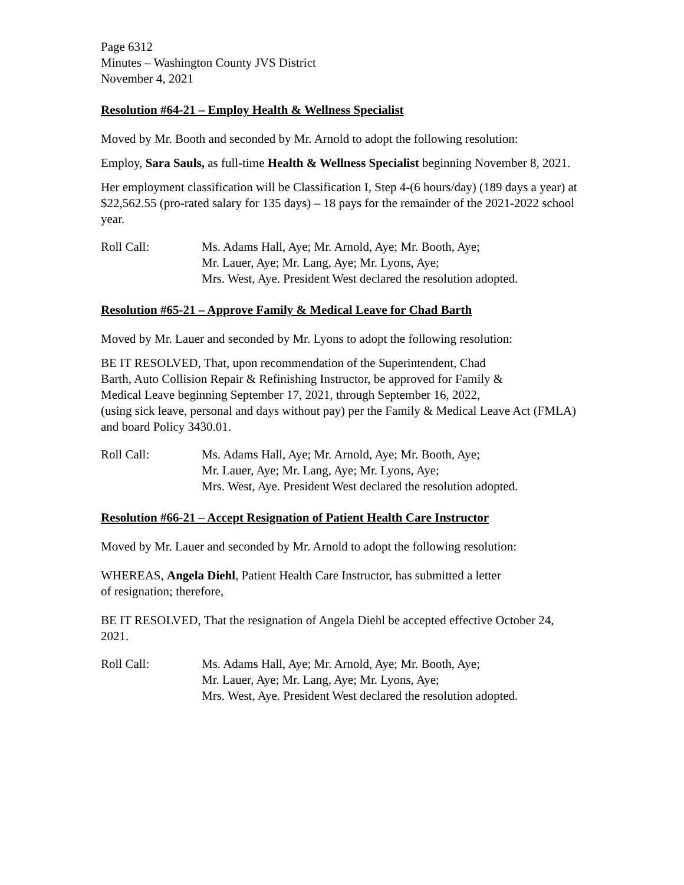Page 6312
Minutes – Washington County JVS District
November 4, 2021
Resolution #64-21 – Employ Health & Wellness Specialist
Moved by Mr. Booth and seconded by Mr. Arnold to adopt the following resolution:
Employ, Sara Sauls, as full-time Health & Wellness Specialist beginning November 8, 2021.
Her employment classification will be Classification I, Step 4-(6 hours/day) (189 days a year) at $22,562.55 (pro-rated salary for 135 days) – 18 pays for the remainder of the 2021-2022 school year.
Roll Call: Ms. Adams Hall, Aye; Mr. Arnold, Aye; Mr. Booth, Aye;
Mr. Lauer, Aye; Mr. Lang, Aye; Mr. Lyons, Aye;
Mrs. West, Aye. President West declared the resolution adopted.
Resolution #65-21 – Approve Family & Medical Leave for Chad Barth
Moved by Mr. Lauer and seconded by Mr. Lyons to adopt the following resolution:
BE IT RESOLVED, That, upon recommendation of the Superintendent, Chad
Barth, Auto Collision Repair & Refinishing Instructor, be approved for Family &
Medical Leave beginning September 17, 2021, through September 16, 2022,
(using sick leave, personal and days without pay) per the Family & Medical Leave Act (FMLA) and board Policy 3430.01.
Roll Call: Ms. Adams Hall, Aye; Mr. Arnold, Aye; Mr. Booth, Aye;
Mr. Lauer, Aye; Mr. Lang, Aye; Mr. Lyons, Aye;
Mrs. West, Aye. President West declared the resolution adopted.
Resolution #66-21 – Accept Resignation of Patient Health Care Instructor
Moved by Mr. Lauer and seconded by Mr. Arnold to adopt the following resolution:
WHEREAS, Angela Diehl, Patient Health Care Instructor, has submitted a letter
of resignation; therefore,
BE IT RESOLVED, That the resignation of Angela Diehl be accepted effective October 24, 2021.
Roll Call: Ms. Adams Hall, Aye; Mr. Arnold, Aye; Mr. Booth, Aye;
Mr. Lauer, Aye; Mr. Lang, Aye; Mr. Lyons, Aye;
Mrs. West, Aye. President West declared the resolution adopted.